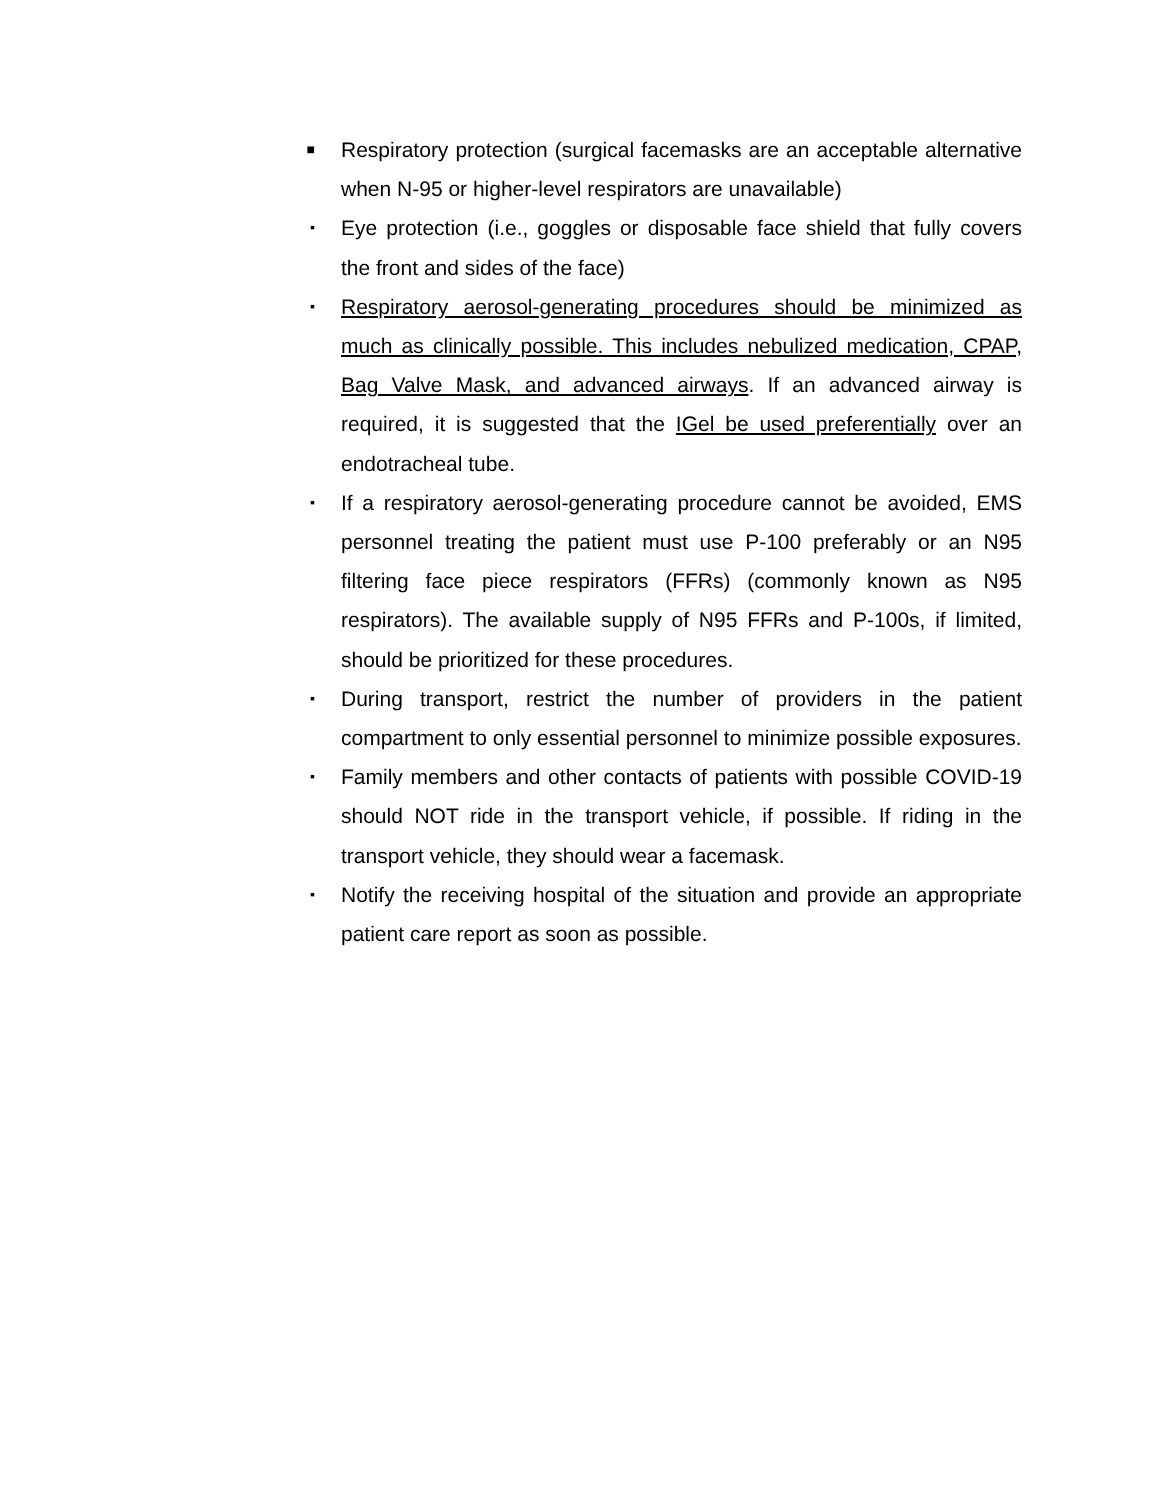■ Respiratory protection (surgical facemasks are an acceptable alternative when N-95 or higher-level respirators are unavailable)
▪ Eye protection (i.e., goggles or disposable face shield that fully covers the front and sides of the face)
▪ Respiratory aerosol-generating procedures should be minimized as much as clinically possible. This includes nebulized medication, CPAP, Bag Valve Mask, and advanced airways. If an advanced airway is required, it is suggested that the IGel be used preferentially over an endotracheal tube.
▪ If a respiratory aerosol-generating procedure cannot be avoided, EMS personnel treating the patient must use P-100 preferably or an N95 filtering face piece respirators (FFRs) (commonly known as N95 respirators). The available supply of N95 FFRs and P-100s, if limited, should be prioritized for these procedures.
▪ During transport, restrict the number of providers in the patient compartment to only essential personnel to minimize possible exposures.
▪ Family members and other contacts of patients with possible COVID-19 should NOT ride in the transport vehicle, if possible. If riding in the transport vehicle, they should wear a facemask.
▪ Notify the receiving hospital of the situation and provide an appropriate patient care report as soon as possible.